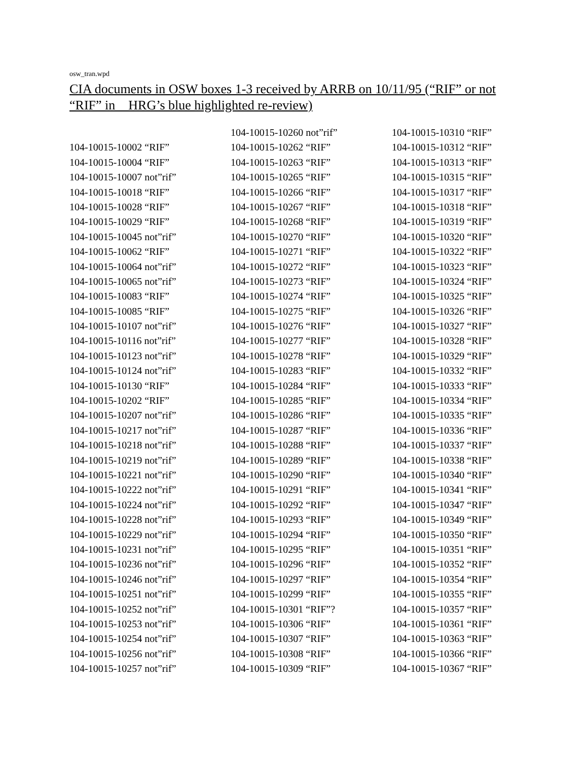osw_tran.wpd
CIA documents in OSW boxes 1-3 received by ARRB on 10/11/95 (“RIF” or not “RIF” in HRG’s blue highlighted re-review)
| | 104-10015-10260 not”rif” | 104-10015-10310 “RIF” |
| 104-10015-10002 “RIF” | 104-10015-10262 “RIF” | 104-10015-10312 “RIF” |
| 104-10015-10004 “RIF” | 104-10015-10263 “RIF” | 104-10015-10313 “RIF” |
| 104-10015-10007 not”rif” | 104-10015-10265 “RIF” | 104-10015-10315 “RIF” |
| 104-10015-10018 “RIF” | 104-10015-10266 “RIF” | 104-10015-10317 “RIF” |
| 104-10015-10028 “RIF” | 104-10015-10267 “RIF” | 104-10015-10318 “RIF” |
| 104-10015-10029 “RIF” | 104-10015-10268 “RIF” | 104-10015-10319 “RIF” |
| 104-10015-10045 not”rif” | 104-10015-10270 “RIF” | 104-10015-10320 “RIF” |
| 104-10015-10062 “RIF” | 104-10015-10271 “RIF” | 104-10015-10322 “RIF” |
| 104-10015-10064 not”rif” | 104-10015-10272 “RIF” | 104-10015-10323 “RIF” |
| 104-10015-10065 not”rif” | 104-10015-10273 “RIF” | 104-10015-10324 “RIF” |
| 104-10015-10083 “RIF” | 104-10015-10274 “RIF” | 104-10015-10325 “RIF” |
| 104-10015-10085 “RIF” | 104-10015-10275 “RIF” | 104-10015-10326 “RIF” |
| 104-10015-10107 not”rif” | 104-10015-10276 “RIF” | 104-10015-10327 “RIF” |
| 104-10015-10116 not”rif” | 104-10015-10277 “RIF” | 104-10015-10328 “RIF” |
| 104-10015-10123 not”rif” | 104-10015-10278 “RIF” | 104-10015-10329 “RIF” |
| 104-10015-10124 not”rif” | 104-10015-10283 “RIF” | 104-10015-10332 “RIF” |
| 104-10015-10130 “RIF” | 104-10015-10284 “RIF” | 104-10015-10333 “RIF” |
| 104-10015-10202 “RIF” | 104-10015-10285 “RIF” | 104-10015-10334 “RIF” |
| 104-10015-10207 not”rif” | 104-10015-10286 “RIF” | 104-10015-10335 “RIF” |
| 104-10015-10217 not”rif” | 104-10015-10287 “RIF” | 104-10015-10336 “RIF” |
| 104-10015-10218 not”rif” | 104-10015-10288 “RIF” | 104-10015-10337 “RIF” |
| 104-10015-10219 not”rif” | 104-10015-10289 “RIF” | 104-10015-10338 “RIF” |
| 104-10015-10221 not”rif” | 104-10015-10290 “RIF” | 104-10015-10340 “RIF” |
| 104-10015-10222 not”rif” | 104-10015-10291 “RIF” | 104-10015-10341 “RIF” |
| 104-10015-10224 not”rif” | 104-10015-10292 “RIF” | 104-10015-10347 “RIF” |
| 104-10015-10228 not”rif” | 104-10015-10293 “RIF” | 104-10015-10349 “RIF” |
| 104-10015-10229 not”rif” | 104-10015-10294 “RIF” | 104-10015-10350 “RIF” |
| 104-10015-10231 not”rif” | 104-10015-10295 “RIF” | 104-10015-10351 “RIF” |
| 104-10015-10236 not”rif” | 104-10015-10296 “RIF” | 104-10015-10352 “RIF” |
| 104-10015-10246 not”rif” | 104-10015-10297 “RIF” | 104-10015-10354 “RIF” |
| 104-10015-10251 not”rif” | 104-10015-10299 “RIF” | 104-10015-10355 “RIF” |
| 104-10015-10252 not”rif” | 104-10015-10301 “RIF”? | 104-10015-10357 “RIF” |
| 104-10015-10253 not”rif” | 104-10015-10306 “RIF” | 104-10015-10361 “RIF” |
| 104-10015-10254 not”rif” | 104-10015-10307 “RIF” | 104-10015-10363 “RIF” |
| 104-10015-10256 not”rif” | 104-10015-10308 “RIF” | 104-10015-10366 “RIF” |
| 104-10015-10257 not”rif” | 104-10015-10309 “RIF” | 104-10015-10367 “RIF” |